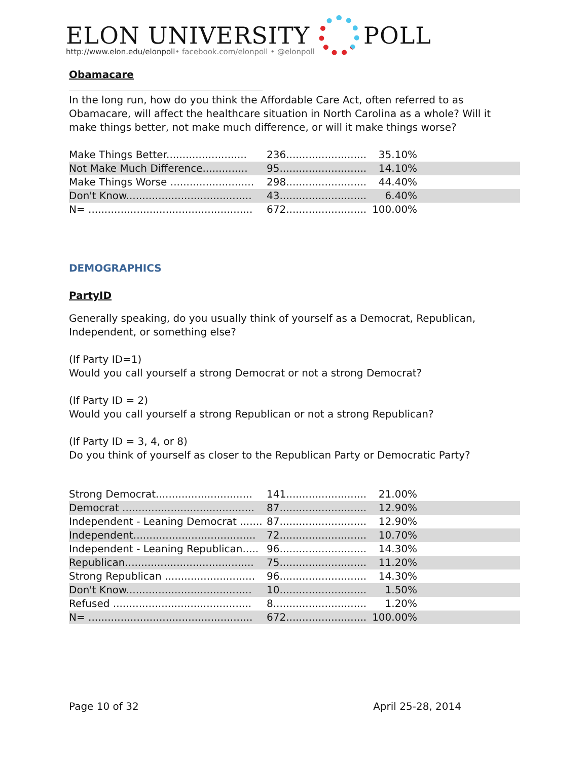ELON UNIVERSITY
http://www.elon.edu/elonpoll• facebook.com/elonpoll • @elonpoll
POLL
Obamacare
In the long run, how do you think the Affordable Care Act, often referred to as Obamacare, will affect the healthcare situation in North Carolina as a whole? Will it make things better, not make much difference, or will it make things worse?
| Make Things Better......................... | 236......................... | 35.10% | |
| Not Make Much Difference.............. | 95........................... | 14.10% | |
| Make Things Worse .......................... | 298......................... | 44.40% | |
| Don't Know....................................... | 43........................... | 6.40% | |
| N= ................................................... | 672......................... | 100.00% | |
DEMOGRAPHICS
PartyID
Generally speaking, do you usually think of yourself as a Democrat, Republican, Independent, or something else?
(If Party ID=1)
Would you call yourself a strong Democrat or not a strong Democrat?
(If Party ID = 2)
Would you call yourself a strong Republican or not a strong Republican?
(If Party ID = 3, 4, or 8)
Do you think of yourself as closer to the Republican Party or Democratic Party?
| Strong Democrat.............................. | 141......................... | 21.00% | |
| Democrat ......................................... | 87........................... | 12.90% | |
| Independent - Leaning Democrat ....... | 87........................... | 12.90% | |
| Independent...................................... | 72........................... | 10.70% | |
| Independent - Leaning Republican..... | 96........................... | 14.30% | |
| Republican........................................ | 75........................... | 11.20% | |
| Strong Republican ............................ | 96........................... | 14.30% | |
| Don't Know....................................... | 10........................... | 1.50% | |
| Refused ........................................... | 8............................. | 1.20% | |
| N= ................................................... | 672......................... | 100.00% | |
Page 10 of 32 April 25-28, 2014